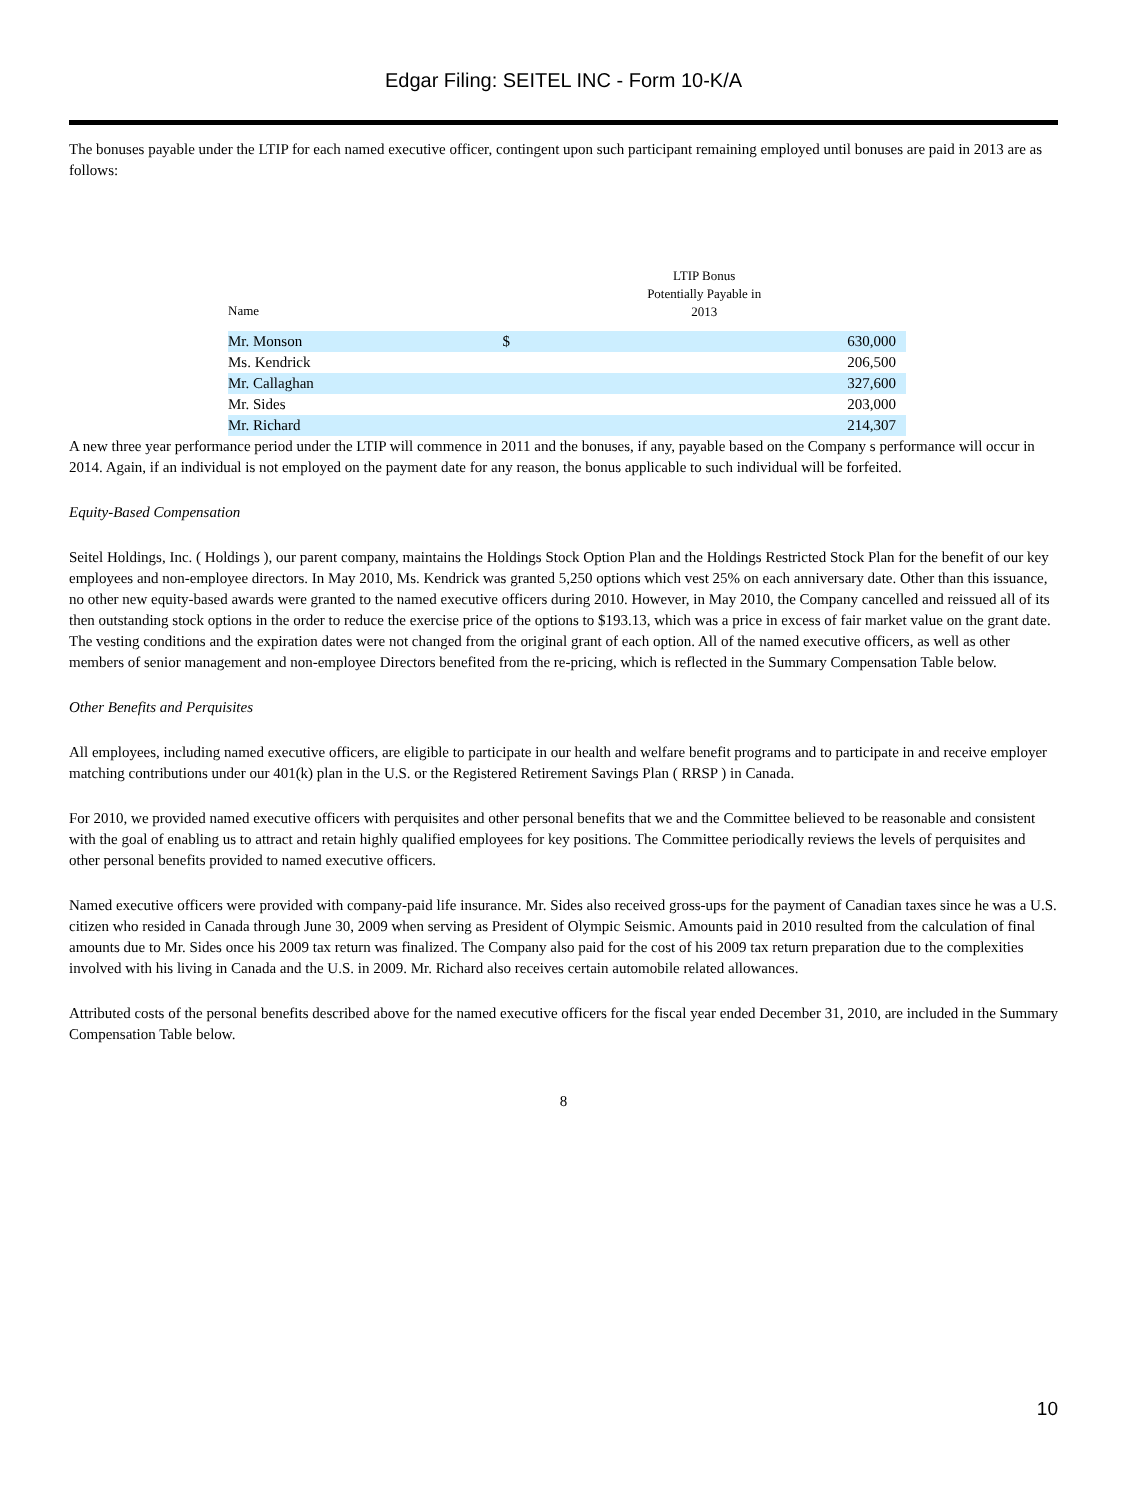Edgar Filing: SEITEL INC - Form 10-K/A
The bonuses payable under the LTIP for each named executive officer, contingent upon such participant remaining employed until bonuses are paid in 2013 are as follows:
| Name | LTIP Bonus Potentially Payable in 2013 | |
| --- | --- | --- |
| Mr. Monson | $ | 630,000 |
| Ms. Kendrick | | 206,500 |
| Mr. Callaghan | | 327,600 |
| Mr. Sides | | 203,000 |
| Mr. Richard | | 214,307 |
A new three year performance period under the LTIP will commence in 2011 and the bonuses, if any, payable based on the Company s performance will occur in 2014. Again, if an individual is not employed on the payment date for any reason, the bonus applicable to such individual will be forfeited.
Equity-Based Compensation
Seitel Holdings, Inc. ( Holdings ), our parent company, maintains the Holdings Stock Option Plan and the Holdings Restricted Stock Plan for the benefit of our key employees and non-employee directors. In May 2010, Ms. Kendrick was granted 5,250 options which vest 25% on each anniversary date. Other than this issuance, no other new equity-based awards were granted to the named executive officers during 2010. However, in May 2010, the Company cancelled and reissued all of its then outstanding stock options in the order to reduce the exercise price of the options to $193.13, which was a price in excess of fair market value on the grant date. The vesting conditions and the expiration dates were not changed from the original grant of each option. All of the named executive officers, as well as other members of senior management and non-employee Directors benefited from the re-pricing, which is reflected in the Summary Compensation Table below.
Other Benefits and Perquisites
All employees, including named executive officers, are eligible to participate in our health and welfare benefit programs and to participate in and receive employer matching contributions under our 401(k) plan in the U.S. or the Registered Retirement Savings Plan ( RRSP ) in Canada.
For 2010, we provided named executive officers with perquisites and other personal benefits that we and the Committee believed to be reasonable and consistent with the goal of enabling us to attract and retain highly qualified employees for key positions. The Committee periodically reviews the levels of perquisites and other personal benefits provided to named executive officers.
Named executive officers were provided with company-paid life insurance. Mr. Sides also received gross-ups for the payment of Canadian taxes since he was a U.S. citizen who resided in Canada through June 30, 2009 when serving as President of Olympic Seismic. Amounts paid in 2010 resulted from the calculation of final amounts due to Mr. Sides once his 2009 tax return was finalized. The Company also paid for the cost of his 2009 tax return preparation due to the complexities involved with his living in Canada and the U.S. in 2009. Mr. Richard also receives certain automobile related allowances.
Attributed costs of the personal benefits described above for the named executive officers for the fiscal year ended December 31, 2010, are included in the Summary Compensation Table below.
8
10